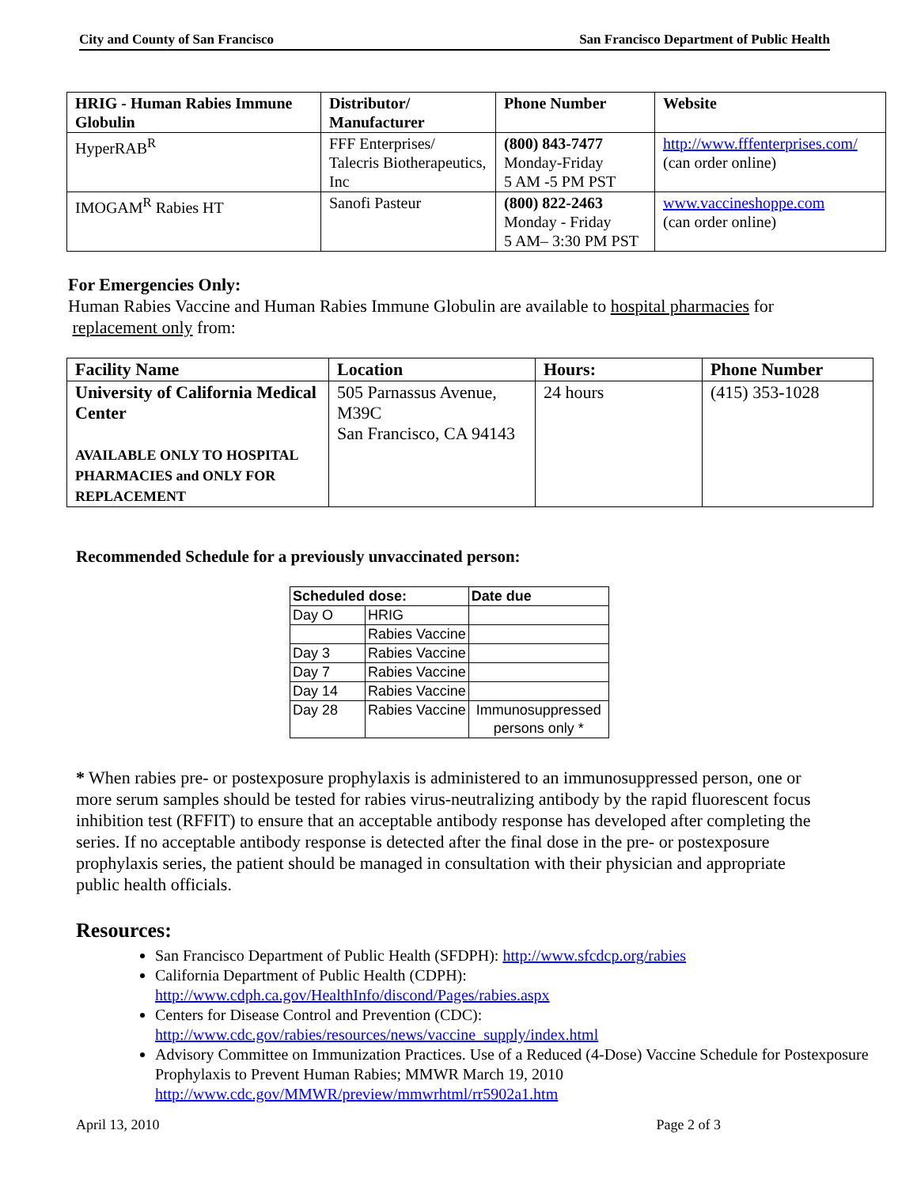City and County of San Francisco San Francisco Department of Public Health
| HRIG - Human Rabies Immune Globulin | Distributor/ Manufacturer | Phone Number | Website |
| --- | --- | --- | --- |
| HyperRAB<sup>R</sup> | FFF Enterprises/ Talecris Biotherapeutics, Inc | (800) 843-7477 Monday-Friday 5 AM -5 PM PST | http://www.fffenterprises.com/ (can order online) |
| IMOGAM<sup>R</sup> Rabies HT | Sanofi Pasteur | (800) 822-2463 Monday - Friday 5 AM– 3:30 PM PST | www.vaccineshoppe.com (can order online) |
For Emergencies Only:
Human Rabies Vaccine and Human Rabies Immune Globulin are available to hospital pharmacies for
replacement only from:
| Facility Name | Location | Hours: | Phone Number |
| --- | --- | --- | --- |
| University of California Medical Center AVAILABLE ONLY TO HOSPITAL PHARMACIES and ONLY FOR REPLACEMENT | 505 Parnassus Avenue, M39C San Francisco, CA 94143 | 24 hours | (415) 353-1028 |
Recommended Schedule for a previously unvaccinated person:
| Scheduled dose: | | Date due |
| --- | --- | --- |
| Day O | HRIG | |
| | Rabies Vaccine | |
| Day 3 | Rabies Vaccine | |
| Day 7 | Rabies Vaccine | |
| Day 14 | Rabies Vaccine | |
| Day 28 | Rabies Vaccine | Immunosuppressed persons only * |
* When rabies pre- or postexposure prophylaxis is administered to an immunosuppressed person, one or more serum samples should be tested for rabies virus-neutralizing antibody by the rapid fluorescent focus inhibition test (RFFIT) to ensure that an acceptable antibody response has developed after completing the series. If no acceptable antibody response is detected after the final dose in the pre- or postexposure prophylaxis series, the patient should be managed in consultation with their physician and appropriate public health officials.
Resources:
San Francisco Department of Public Health (SFDPH): http://www.sfcdcp.org/rabies
California Department of Public Health (CDPH):
http://www.cdph.ca.gov/HealthInfo/discond/Pages/rabies.aspx
Centers for Disease Control and Prevention (CDC):
http://www.cdc.gov/rabies/resources/news/vaccine_supply/index.html
Advisory Committee on Immunization Practices. Use of a Reduced (4-Dose) Vaccine Schedule for Postexposure Prophylaxis to Prevent Human Rabies; MMWR March 19, 2010
http://www.cdc.gov/MMWR/preview/mmwrhtml/rr5902a1.htm
April 13, 2010 Page 2 of 3